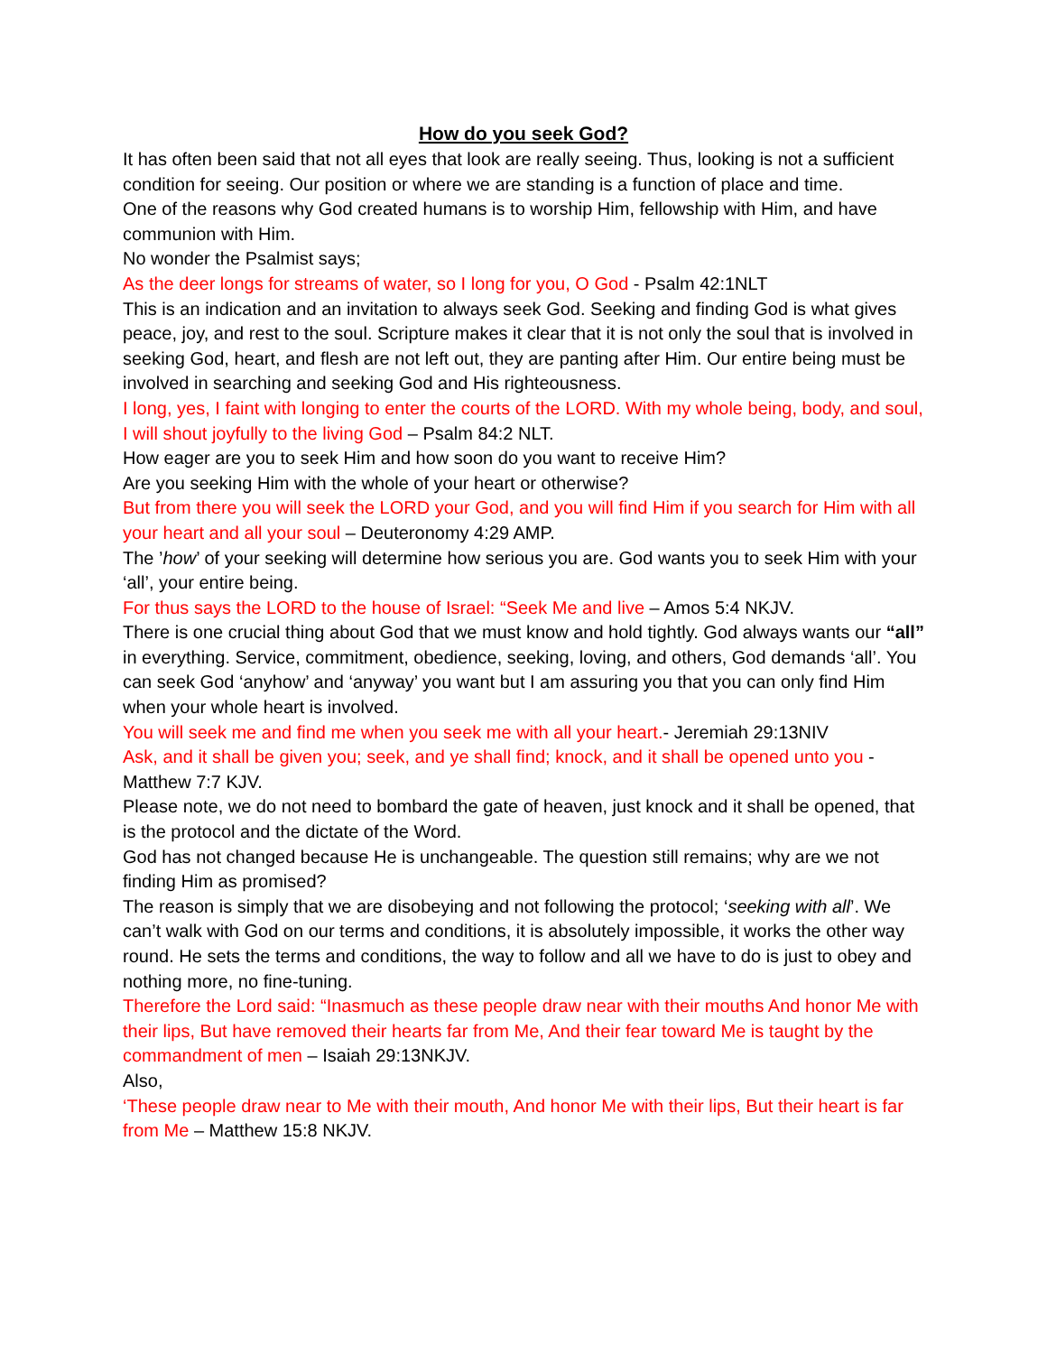How do you seek God?
It has often been said that not all eyes that look are really seeing. Thus, looking is not a sufficient condition for seeing. Our position or where we are standing is a function of place and time.
One of the reasons why God created humans is to worship Him, fellowship with Him, and have communion with Him.
No wonder the Psalmist says;
As the deer longs for streams of water, so I long for you, O God - Psalm 42:1NLT
This is an indication and an invitation to always seek God. Seeking and finding God is what gives peace, joy, and rest to the soul. Scripture makes it clear that it is not only the soul that is involved in seeking God, heart, and flesh are not left out, they are panting after Him. Our entire being must be involved in searching and seeking God and His righteousness.
I long, yes, I faint with longing to enter the courts of the LORD. With my whole being, body, and soul, I will shout joyfully to the living God – Psalm 84:2 NLT.
How eager are you to seek Him and how soon do you want to receive Him?
Are you seeking Him with the whole of your heart or otherwise?
But from there you will seek the LORD your God, and you will find Him if you search for Him with all your heart and all your soul – Deuteronomy 4:29 AMP.
The ’how’ of your seeking will determine how serious you are. God wants you to seek Him with your ‘all’, your entire being.
For thus says the LORD to the house of Israel: “Seek Me and live – Amos 5:4 NKJV.
There is one crucial thing about God that we must know and hold tightly. God always wants our “all” in everything. Service, commitment, obedience, seeking, loving, and others, God demands ‘all’. You can seek God ‘anyhow’ and ‘anyway’ you want but I am assuring you that you can only find Him when your whole heart is involved.
You will seek me and find me when you seek me with all your heart.- Jeremiah 29:13NIV
Ask, and it shall be given you; seek, and ye shall find; knock, and it shall be opened unto you -Matthew 7:7 KJV.
Please note, we do not need to bombard the gate of heaven, just knock and it shall be opened, that is the protocol and the dictate of the Word.
God has not changed because He is unchangeable. The question still remains; why are we not finding Him as promised?
The reason is simply that we are disobeying and not following the protocol; ‘seeking with all’. We can’t walk with God on our terms and conditions, it is absolutely impossible, it works the other way round. He sets the terms and conditions, the way to follow and all we have to do is just to obey and nothing more, no fine-tuning.
Therefore the Lord said: “Inasmuch as these people draw near with their mouths And honor Me with their lips, But have removed their hearts far from Me, And their fear toward Me is taught by the commandment of men – Isaiah 29:13NKJV.
Also,
‘These people draw near to Me with their mouth, And honor Me with their lips, But their heart is far from Me – Matthew 15:8 NKJV.